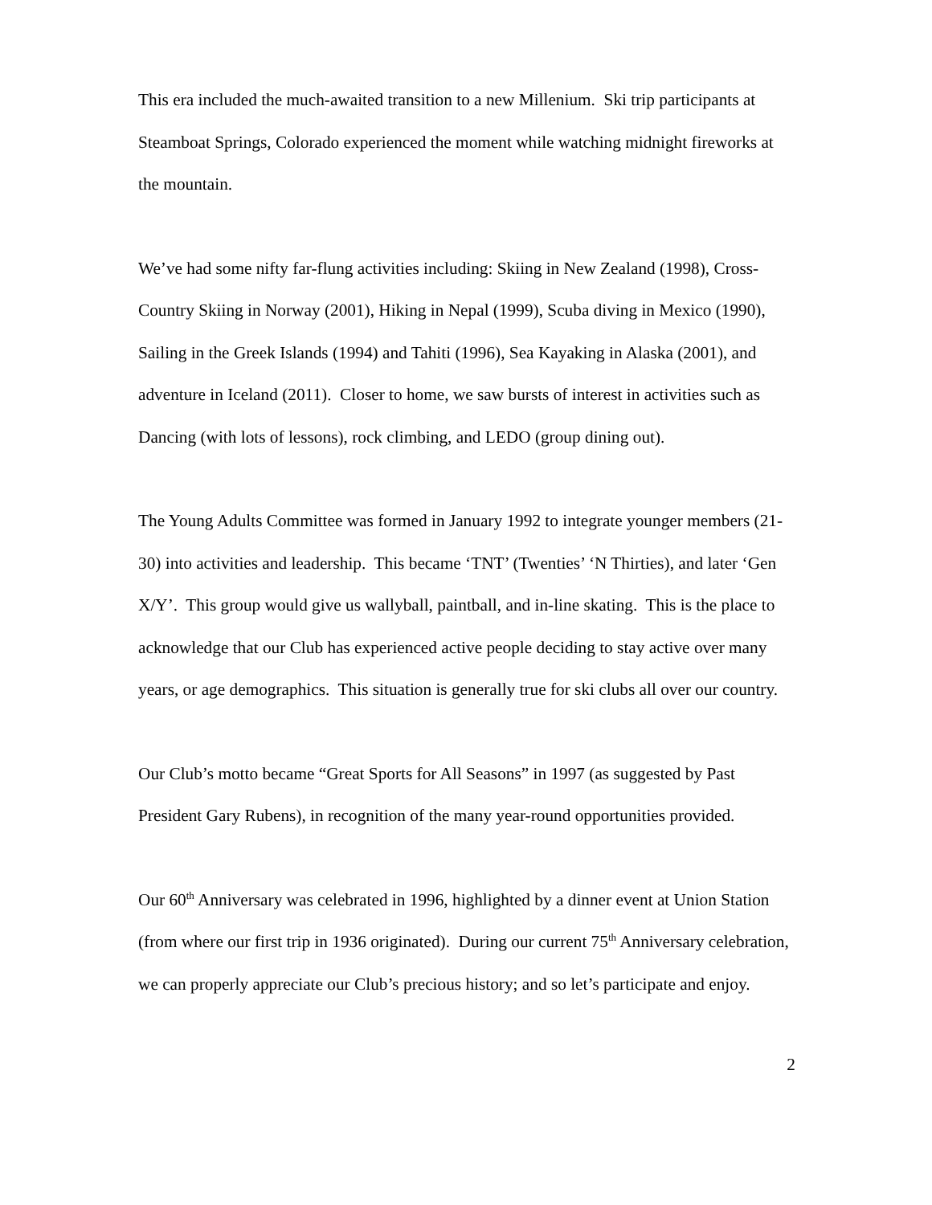This era included the much-awaited transition to a new Millenium. Ski trip participants at Steamboat Springs, Colorado experienced the moment while watching midnight fireworks at the mountain.
We’ve had some nifty far-flung activities including: Skiing in New Zealand (1998), Cross-Country Skiing in Norway (2001), Hiking in Nepal (1999), Scuba diving in Mexico (1990), Sailing in the Greek Islands (1994) and Tahiti (1996), Sea Kayaking in Alaska (2001), and adventure in Iceland (2011). Closer to home, we saw bursts of interest in activities such as Dancing (with lots of lessons), rock climbing, and LEDO (group dining out).
The Young Adults Committee was formed in January 1992 to integrate younger members (21-30) into activities and leadership. This became ‘TNT’ (Twenties’ ‘N Thirties), and later ‘Gen X/Y’. This group would give us wallyball, paintball, and in-line skating. This is the place to acknowledge that our Club has experienced active people deciding to stay active over many years, or age demographics. This situation is generally true for ski clubs all over our country.
Our Club’s motto became “Great Sports for All Seasons” in 1997 (as suggested by Past President Gary Rubens), in recognition of the many year-round opportunities provided.
Our 60<sup>th</sup> Anniversary was celebrated in 1996, highlighted by a dinner event at Union Station (from where our first trip in 1936 originated). During our current 75<sup>th</sup> Anniversary celebration, we can properly appreciate our Club’s precious history; and so let’s participate and enjoy.
2